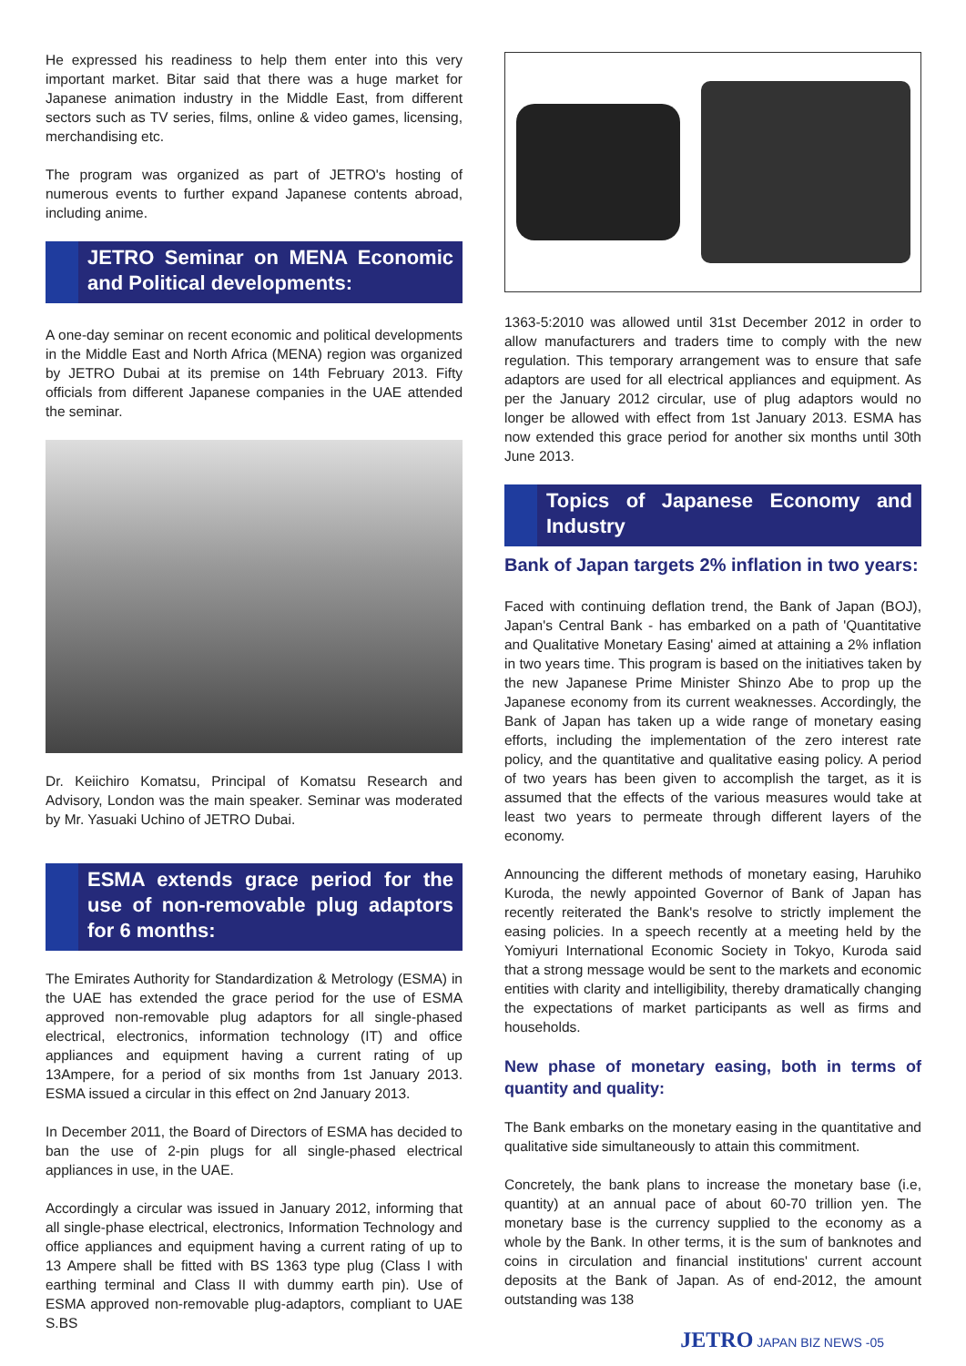He expressed his readiness to help them enter into this very important market. Bitar said that there was a huge market for Japanese animation industry in the Middle East, from different sectors such as TV series, films, online & video games, licensing, merchandising etc.
The program was organized as part of JETRO's hosting of numerous events to further expand Japanese contents abroad, including anime.
JETRO Seminar on MENA Economic and Political developments:
A one-day seminar on recent economic and political developments in the Middle East and North Africa (MENA) region was organized by JETRO Dubai at its premise on 14th February 2013. Fifty officials from different Japanese companies in the UAE attended the seminar.
Dr. Keiichiro Komatsu, Principal of Komatsu Research and Advisory, London was the main speaker. Seminar was moderated by Mr. Yasuaki Uchino of JETRO Dubai.
ESMA extends grace period for the use of non-removable plug adaptors for 6 months:
The Emirates Authority for Standardization & Metrology (ESMA) in the UAE has extended the grace period for the use of ESMA approved non-removable plug adaptors for all single-phased electrical, electronics, information technology (IT) and office appliances and equipment having a current rating of up 13Ampere, for a period of six months from 1st January 2013. ESMA issued a circular in this effect on 2nd January 2013.
In December 2011, the Board of Directors of ESMA has decided to ban the use of 2-pin plugs for all single-phased electrical appliances in use, in the UAE.
Accordingly a circular was issued in January 2012, informing that all single-phase electrical, electronics, Information Technology and office appliances and equipment having a current rating of up to 13 Ampere shall be fitted with BS 1363 type plug (Class I with earthing terminal and Class II with dummy earth pin). Use of ESMA approved non-removable plug-adaptors, compliant to UAE S.BS
1363-5:2010 was allowed until 31st December 2012 in order to allow manufacturers and traders time to comply with the new regulation. This temporary arrangement was to ensure that safe adaptors are used for all electrical appliances and equipment. As per the January 2012 circular, use of plug adaptors would no longer be allowed with effect from 1st January 2013. ESMA has now extended this grace period for another six months until 30th June 2013.
Topics of Japanese Economy and Industry
Bank of Japan targets 2% inflation in two years:
Faced with continuing deflation trend, the Bank of Japan (BOJ), Japan's Central Bank - has embarked on a path of 'Quantitative and Qualitative Monetary Easing' aimed at attaining a 2% inflation in two years time. This program is based on the initiatives taken by the new Japanese Prime Minister Shinzo Abe to prop up the Japanese economy from its current weaknesses. Accordingly, the Bank of Japan has taken up a wide range of monetary easing efforts, including the implementation of the zero interest rate policy, and the quantitative and qualitative easing policy. A period of two years has been given to accomplish the target, as it is assumed that the effects of the various measures would take at least two years to permeate through different layers of the economy.
Announcing the different methods of monetary easing, Haruhiko Kuroda, the newly appointed Governor of Bank of Japan has recently reiterated the Bank's resolve to strictly implement the easing policies. In a speech recently at a meeting held by the Yomiyuri International Economic Society in Tokyo, Kuroda said that a strong message would be sent to the markets and economic entities with clarity and intelligibility, thereby dramatically changing the expectations of market participants as well as firms and households.
New phase of monetary easing, both in terms of quantity and quality:
The Bank embarks on the monetary easing in the quantitative and qualitative side simultaneously to attain this commitment.
Concretely, the bank plans to increase the monetary base (i.e, quantity) at an annual pace of about 60-70 trillion yen. The monetary base is the currency supplied to the economy as a whole by the Bank. In other terms, it is the sum of banknotes and coins in circulation and financial institutions' current account deposits at the Bank of Japan. As of end-2012, the amount outstanding was 138
JETRO JAPAN BIZ NEWS -05